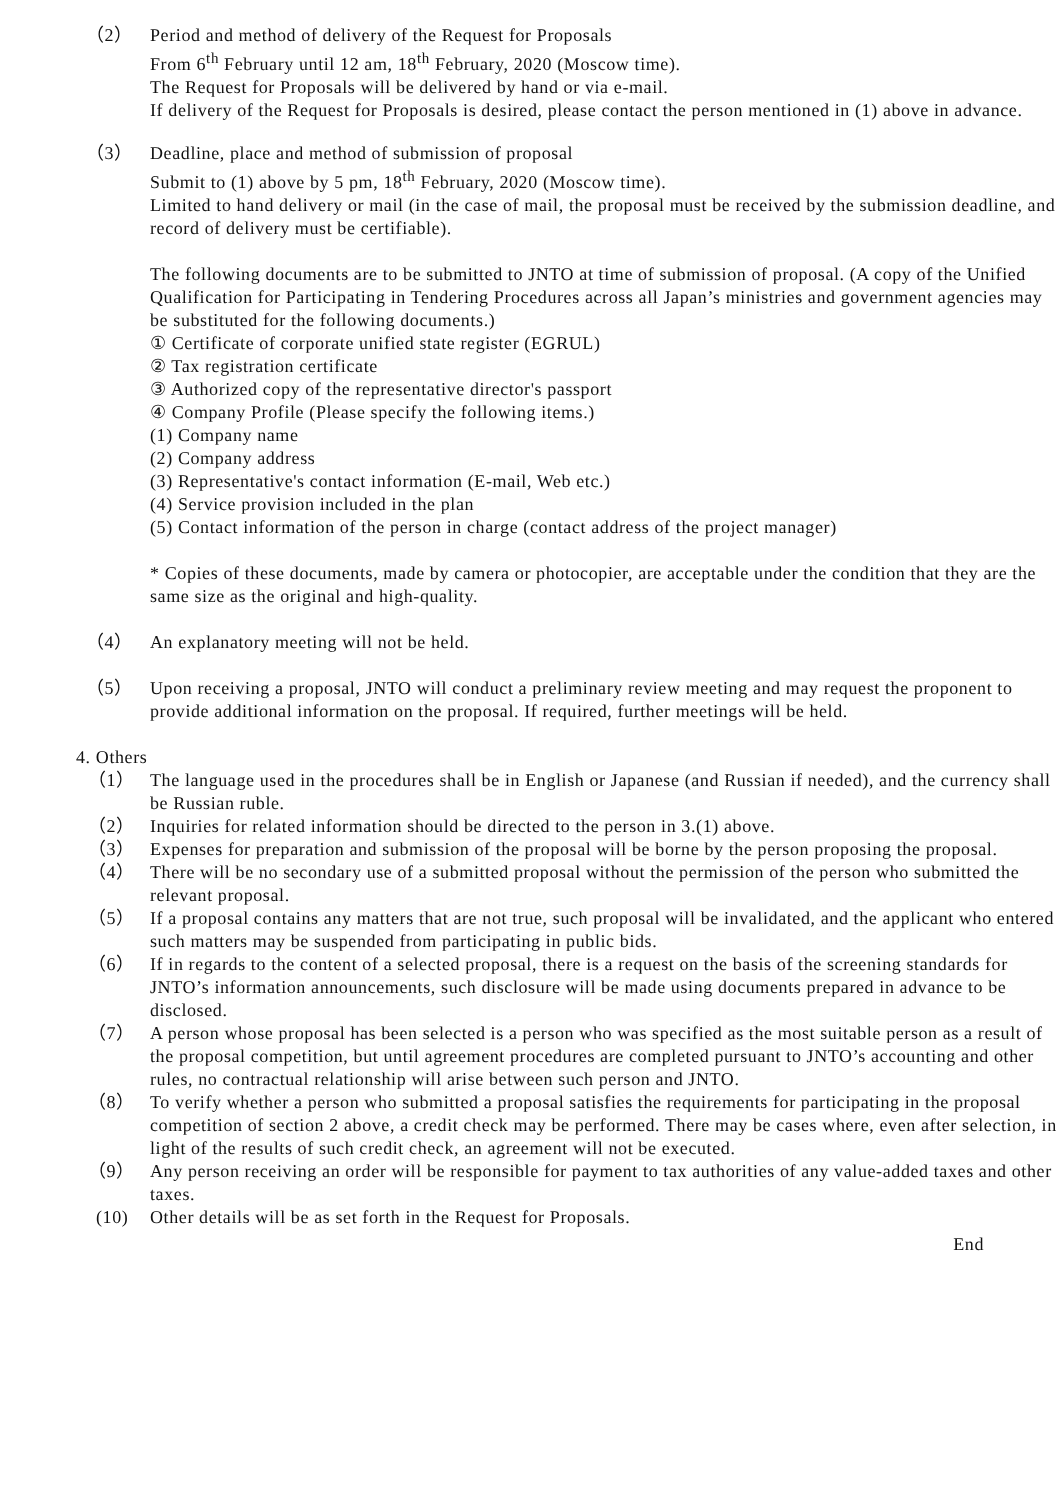（2）
Period and method of delivery of the Request for Proposals
From 6<sup>th</sup> February until 12 am, 18<sup>th</sup> February, 2020 (Moscow time).
The Request for Proposals will be delivered by hand or via e-mail.
If delivery of the Request for Proposals is desired, please contact the person mentioned in (1) above in advance.
（3）
Deadline, place and method of submission of proposal
Submit to (1) above by 5 pm, 18<sup>th</sup> February, 2020 (Moscow time).
Limited to hand delivery or mail (in the case of mail, the proposal must be received by the submission deadline, and record of delivery must be certifiable).
The following documents are to be submitted to JNTO at time of submission of proposal. (A copy of the Unified Qualification for Participating in Tendering Procedures across all Japan’s ministries and government agencies may be substituted for the following documents.)
① Certificate of corporate unified state register (EGRUL)
② Tax registration certificate
③ Authorized copy of the representative director's passport
④ Company Profile (Please specify the following items.)
(1) Company name
(2) Company address
(3) Representative's contact information (E-mail, Web etc.)
(4) Service provision included in the plan
(5) Contact information of the person in charge (contact address of the project manager)
* Copies of these documents, made by camera or photocopier, are acceptable under the condition that they are the same size as the original and high-quality.
（4）
An explanatory meeting will not be held.
（5）
Upon receiving a proposal, JNTO will conduct a preliminary review meeting and may request the proponent to provide additional information on the proposal. If required, further meetings will be held.
4. Others
（1） The language used in the procedures shall be in English or Japanese (and Russian if needed), and the currency shall be Russian ruble.
（2） Inquiries for related information should be directed to the person in 3.(1) above.
（3） Expenses for preparation and submission of the proposal will be borne by the person proposing the proposal.
（4） There will be no secondary use of a submitted proposal without the permission of the person who submitted the relevant proposal.
（5） If a proposal contains any matters that are not true, such proposal will be invalidated, and the applicant who entered such matters may be suspended from participating in public bids.
（6） If in regards to the content of a selected proposal, there is a request on the basis of the screening standards for JNTO’s information announcements, such disclosure will be made using documents prepared in advance to be disclosed.
（7） A person whose proposal has been selected is a person who was specified as the most suitable person as a result of the proposal competition, but until agreement procedures are completed pursuant to JNTO’s accounting and other rules, no contractual relationship will arise between such person and JNTO.
（8） To verify whether a person who submitted a proposal satisfies the requirements for participating in the proposal competition of section 2 above, a credit check may be performed. There may be cases where, even after selection, in light of the results of such credit check, an agreement will not be executed.
（9） Any person receiving an order will be responsible for payment to tax authorities of any value-added taxes and other taxes.
(10) Other details will be as set forth in the Request for Proposals.
End